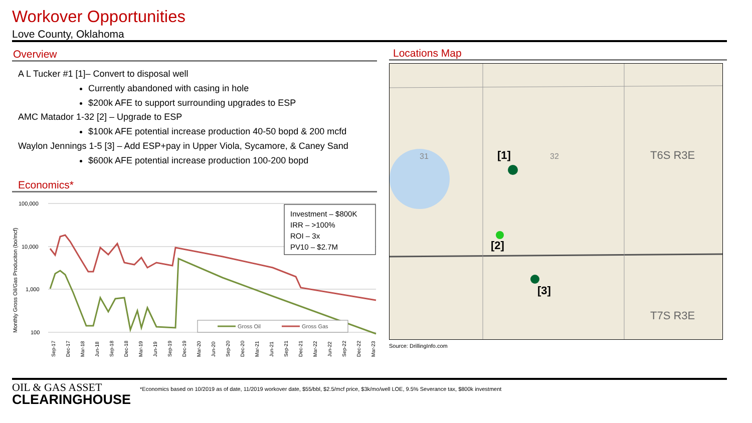Workover Opportunities
Love County, Oklahoma
Overview
A L Tucker #1 [1]– Convert to disposal well
Currently abandoned with casing in hole
$200k AFE to support surrounding upgrades to ESP
AMC Matador 1-32 [2] – Upgrade to ESP
$100k AFE potential increase production 40-50 bopd & 200 mcfd
Waylon Jennings 1-5 [3] – Add ESP+pay in Upper Viola, Sycamore, & Caney Sand
$600k AFE potential increase production 100-200 bopd
Economics*
Monthly Gross Oil/Gas Produciton (bo/mcf)
100,000
10,000
1,000
100
Investment – $800K
IRR – >100%
ROI – 3x
PV10 – $2.7M
Gross Oil
Gross Gas
Sep-17
Dec-17
Mar-18
Jun-18
Sep-18
Dec-18
Mar-19
Jun-19
Sep-19
Dec-19
Mar-20
Jun-20
Sep-20
Dec-20
Mar-21
Jun-21
Sep-21
Dec-21
Mar-22
Jun-22
Sep-22
Dec-22
Mar-23
Locations Map
T6S R3E
T7S R3E
[1]
[2]
[3]
31
32
Source: DrillingInfo.com
OIL & GAS ASSET
CLEARINGHOUSE
*Economics based on 10/2019 as of date, 11/2019 workover date, $55/bbl, $2.5/mcf price, $3k/mo/well LOE, 9.5% Severance tax, $800k investment